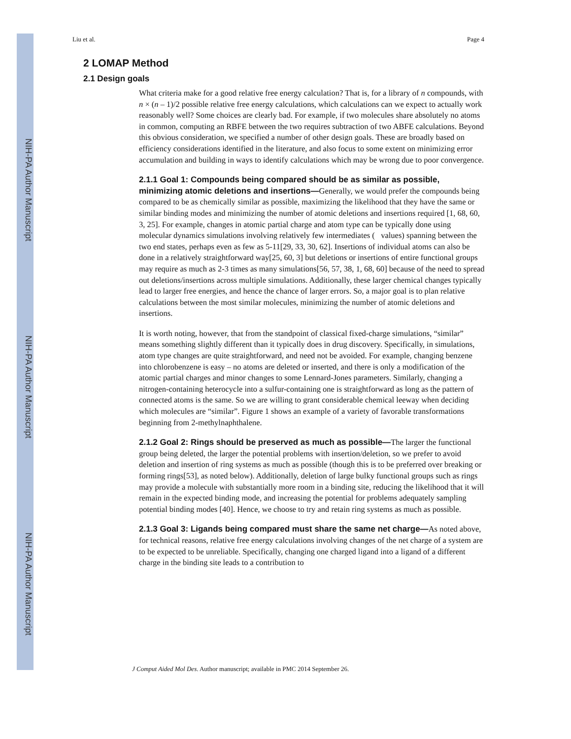NIH-PA Author Manuscript
NIH-PA Author Manuscript
NIH-PA Author Manuscript
Liu et al. Page 4
2 LOMAP Method
2.1 Design goals
What criteria make for a good relative free energy calculation? That is, for a library of n compounds, with n × (n – 1)/2 possible relative free energy calculations, which calculations can we expect to actually work reasonably well? Some choices are clearly bad. For example, if two molecules share absolutely no atoms in common, computing an RBFE between the two requires subtraction of two ABFE calculations. Beyond this obvious consideration, we specified a number of other design goals. These are broadly based on efficiency considerations identified in the literature, and also focus to some extent on minimizing error accumulation and building in ways to identify calculations which may be wrong due to poor convergence.
2.1.1 Goal 1: Compounds being compared should be as similar as possible, minimizing atomic deletions and insertions—Generally, we would prefer the compounds being compared to be as chemically similar as possible, maximizing the likelihood that they have the same or similar binding modes and minimizing the number of atomic deletions and insertions required [1, 68, 60, 3, 25]. For example, changes in atomic partial charge and atom type can be typically done using molecular dynamics simulations involving relatively few intermediates ( values) spanning between the two end states, perhaps even as few as 5-11[29, 33, 30, 62]. Insertions of individual atoms can also be done in a relatively straightforward way[25, 60, 3] but deletions or insertions of entire functional groups may require as much as 2-3 times as many simulations[56, 57, 38, 1, 68, 60] because of the need to spread out deletions/insertions across multiple simulations. Additionally, these larger chemical changes typically lead to larger free energies, and hence the chance of larger errors. So, a major goal is to plan relative calculations between the most similar molecules, minimizing the number of atomic deletions and insertions.
It is worth noting, however, that from the standpoint of classical fixed-charge simulations, “similar” means something slightly different than it typically does in drug discovery. Specifically, in simulations, atom type changes are quite straightforward, and need not be avoided. For example, changing benzene into chlorobenzene is easy – no atoms are deleted or inserted, and there is only a modification of the atomic partial charges and minor changes to some Lennard-Jones parameters. Similarly, changing a nitrogen-containing heterocycle into a sulfur-containing one is straightforward as long as the pattern of connected atoms is the same. So we are willing to grant considerable chemical leeway when deciding which molecules are “similar”. Figure 1 shows an example of a variety of favorable transformations beginning from 2-methylnaphthalene.
2.1.2 Goal 2: Rings should be preserved as much as possible—The larger the functional group being deleted, the larger the potential problems with insertion/deletion, so we prefer to avoid deletion and insertion of ring systems as much as possible (though this is to be preferred over breaking or forming rings[53], as noted below). Additionally, deletion of large bulky functional groups such as rings may provide a molecule with substantially more room in a binding site, reducing the likelihood that it will remain in the expected binding mode, and increasing the potential for problems adequately sampling potential binding modes [40]. Hence, we choose to try and retain ring systems as much as possible.
2.1.3 Goal 3: Ligands being compared must share the same net charge—As noted above, for technical reasons, relative free energy calculations involving changes of the net charge of a system are to be expected to be unreliable. Specifically, changing one charged ligand into a ligand of a different charge in the binding site leads to a contribution to
J Comput Aided Mol Des. Author manuscript; available in PMC 2014 September 26.